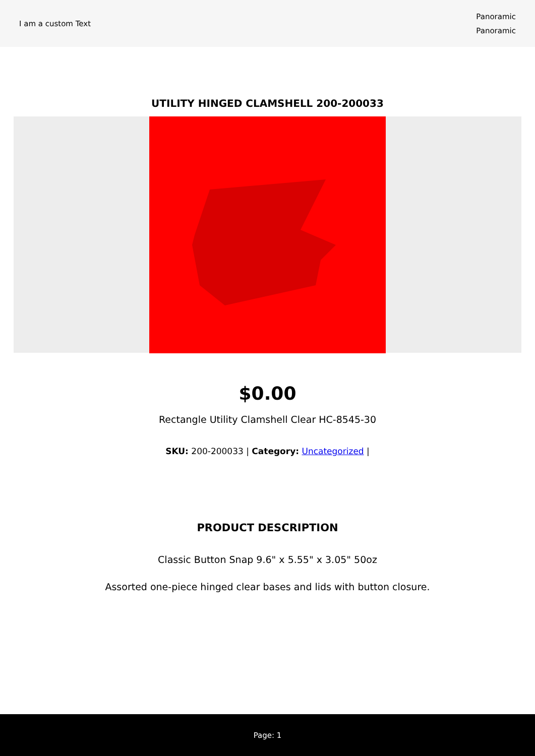I am a custom Text
Panoramic
Panoramic
UTILITY HINGED CLAMSHELL 200-200033
$0.00
Rectangle Utility Clamshell Clear HC-8545-30
SKU: 200-200033 | Category: Uncategorized |
PRODUCT DESCRIPTION
Classic Button Snap 9.6" x 5.55" x 3.05" 50oz
Assorted one-piece hinged clear bases and lids with button closure.
Page: 1